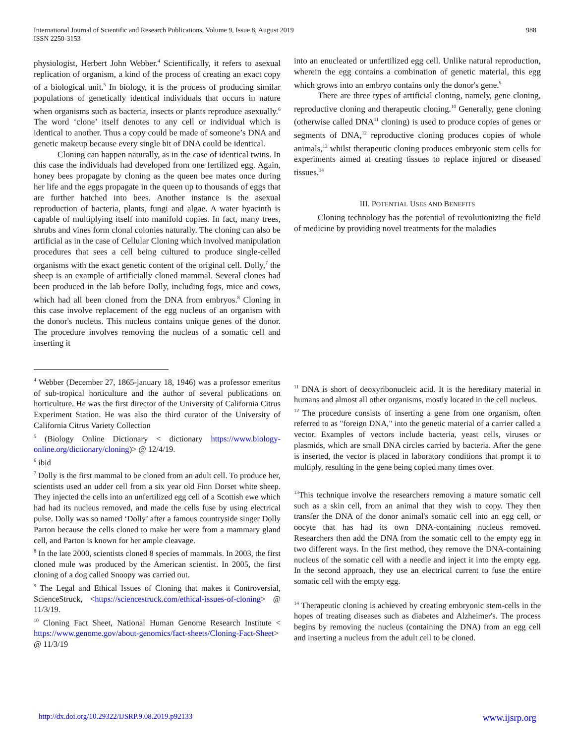International Journal of Scientific and Research Publications, Volume 9, Issue 8, August 2019
ISSN 2250-3153
988
physiologist, Herbert John Webber.<sup>4</sup> Scientifically, it refers to asexual replication of organism, a kind of the process of creating an exact copy of a biological unit.<sup>5</sup> In biology, it is the process of producing similar populations of genetically identical individuals that occurs in nature when organisms such as bacteria, insects or plants reproduce asexually.<sup>6</sup> The word ‘clone’ itself denotes to any cell or individual which is identical to another. Thus a copy could be made of someone’s DNA and genetic makeup because every single bit of DNA could be identical.
Cloning can happen naturally, as in the case of identical twins. In this case the individuals had developed from one fertilized egg. Again, honey bees propagate by cloning as the queen bee mates once during her life and the eggs propagate in the queen up to thousands of eggs that are further hatched into bees. Another instance is the asexual reproduction of bacteria, plants, fungi and algae. A water hyacinth is capable of multiplying itself into manifold copies. In fact, many trees, shrubs and vines form clonal colonies naturally. The cloning can also be artificial as in the case of Cellular Cloning which involved manipulation procedures that sees a cell being cultured to produce single-celled organisms with the exact genetic content of the original cell. Dolly,<sup>7</sup> the sheep is an example of artificially cloned mammal. Several clones had been produced in the lab before Dolly, including fogs, mice and cows, which had all been cloned from the DNA from embryos.<sup>8</sup> Cloning in this case involve replacement of the egg nucleus of an organism with the donor's nucleus. This nucleus contains unique genes of the donor. The procedure involves removing the nucleus of a somatic cell and inserting it
<sup>4</sup> Webber (December 27, 1865-january 18, 1946) was a professor emeritus of sub-tropical horticulture and the author of several publications on horticulture. He was the first director of the University of California Citrus Experiment Station. He was also the third curator of the University of California Citrus Variety Collection
<sup>5</sup> (Biology Online Dictionary < dictionary https://www.biology-online.org/dictionary/cloning)> @ 12/4/19.
<sup>6</sup> ibid
<sup>7</sup> Dolly is the first mammal to be cloned from an adult cell. To produce her, scientists used an udder cell from a six year old Finn Dorset white sheep. They injected the cells into an unfertilized egg cell of a Scottish ewe which had had its nucleus removed, and made the cells fuse by using electrical pulse. Dolly was so named ‘Dolly’ after a famous countryside singer Dolly Parton because the cells cloned to make her were from a mammary gland cell, and Parton is known for her ample cleavage.
<sup>8</sup> In the late 2000, scientists cloned 8 species of mammals. In 2003, the first cloned mule was produced by the American scientist. In 2005, the first cloning of a dog called Snoopy was carried out.
<sup>9</sup> The Legal and Ethical Issues of Cloning that makes it Controversial, ScienceStruck, <https://sciencestruck.com/ethical-issues-of-cloning> @ 11/3/19.
<sup>10</sup> Cloning Fact Sheet, National Human Genome Research Institute < https://www.genome.gov/about-genomics/fact-sheets/Cloning-Fact-Sheet> @ 11/3/19
into an enucleated or unfertilized egg cell. Unlike natural reproduction, wherein the egg contains a combination of genetic material, this egg which grows into an embryo contains only the donor's gene.<sup>9</sup>
There are three types of artificial cloning, namely, gene cloning, reproductive cloning and therapeutic cloning.<sup>10</sup> Generally, gene cloning (otherwise called DNA<sup>11</sup> cloning) is used to produce copies of genes or segments of DNA,<sup>12</sup> reproductive cloning produces copies of whole animals,<sup>13</sup> whilst therapeutic cloning produces embryonic stem cells for experiments aimed at creating tissues to replace injured or diseased tissues.<sup>14</sup>
III. POTENTIAL USES AND BENEFITS
Cloning technology has the potential of revolutionizing the field of medicine by providing novel treatments for the maladies
<sup>11</sup> DNA is short of deoxyribonucleic acid. It is the hereditary material in humans and almost all other organisms, mostly located in the cell nucleus.
<sup>12</sup> The procedure consists of inserting a gene from one organism, often referred to as "foreign DNA," into the genetic material of a carrier called a vector. Examples of vectors include bacteria, yeast cells, viruses or plasmids, which are small DNA circles carried by bacteria. After the gene is inserted, the vector is placed in laboratory conditions that prompt it to multiply, resulting in the gene being copied many times over.
<sup>13</sup> This technique involve the researchers removing a mature somatic cell such as a skin cell, from an animal that they wish to copy. They then transfer the DNA of the donor animal's somatic cell into an egg cell, or oocyte that has had its own DNA-containing nucleus removed. Researchers then add the DNA from the somatic cell to the empty egg in two different ways. In the first method, they remove the DNA-containing nucleus of the somatic cell with a needle and inject it into the empty egg. In the second approach, they use an electrical current to fuse the entire somatic cell with the empty egg.
<sup>14</sup> Therapeutic cloning is achieved by creating embryonic stem-cells in the hopes of treating diseases such as diabetes and Alzheimer's. The process begins by removing the nucleus (containing the DNA) from an egg cell and inserting a nucleus from the adult cell to be cloned.
http://dx.doi.org/10.29322/IJSRP.9.08.2019.p92133 www.ijsrp.org